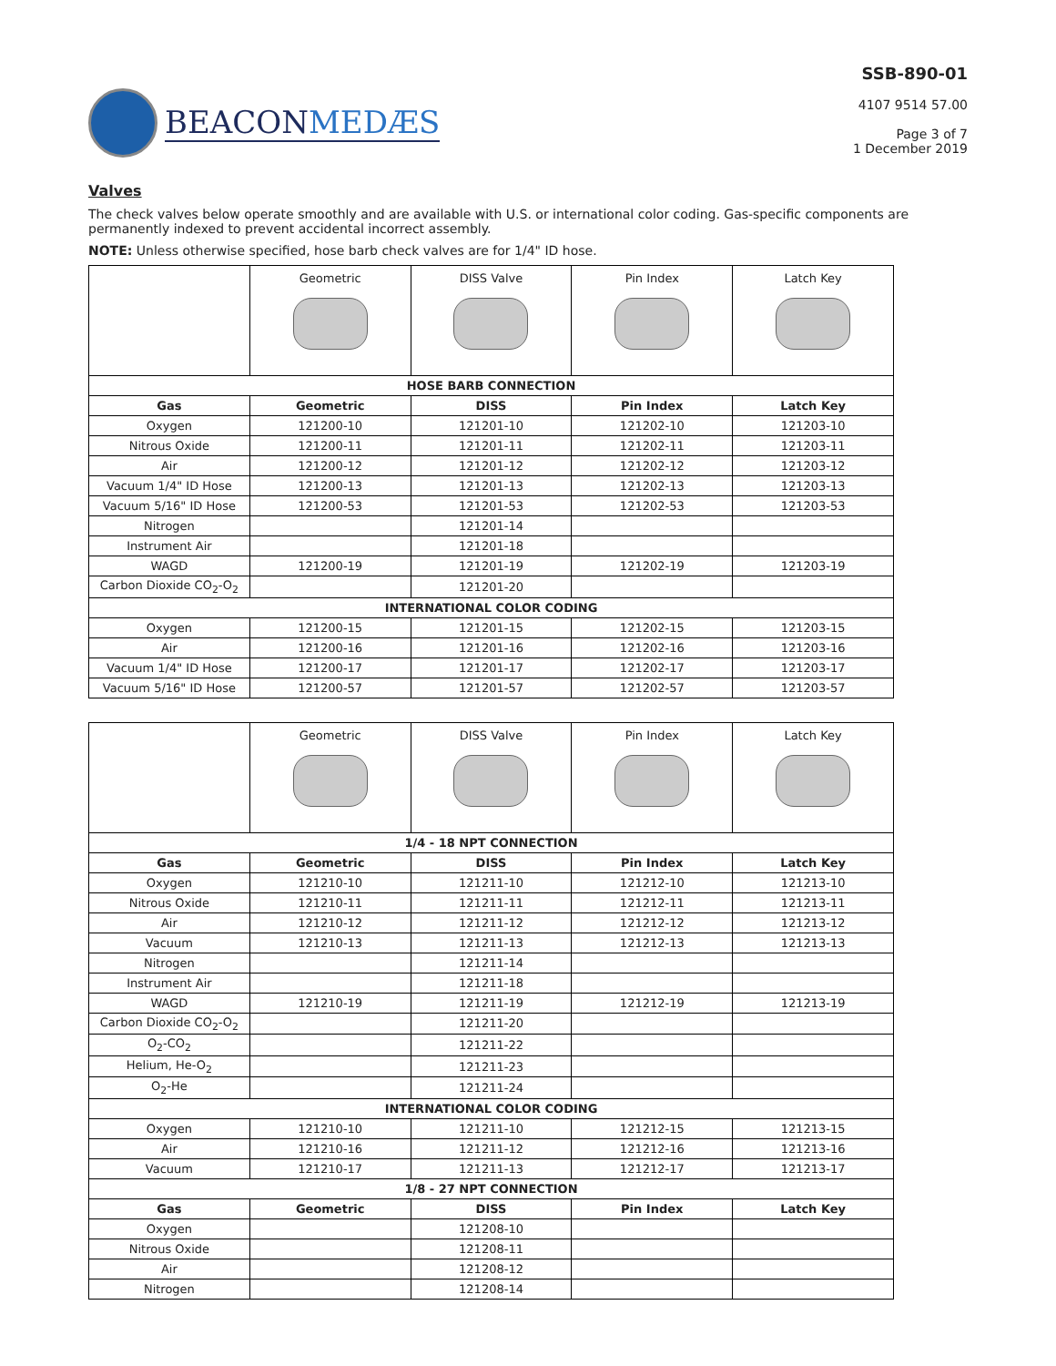BEACONMEDÆS
SSB-890-01
4107 9514 57.00
Page 3 of 7
1 December 2019
Valves
The check valves below operate smoothly and are available with U.S. or international color coding. Gas-specific components are permanently indexed to prevent accidental incorrect assembly.
NOTE: Unless otherwise specified, hose barb check valves are for 1/4" ID hose.
| | Geometric | DISS Valve | Pin Index | Latch Key |
| HOSE BARB CONNECTION | | | | |
| Gas | Geometric | DISS | Pin Index | Latch Key |
| Oxygen | 121200-10 | 121201-10 | 121202-10 | 121203-10 |
| Nitrous Oxide | 121200-11 | 121201-11 | 121202-11 | 121203-11 |
| Air | 121200-12 | 121201-12 | 121202-12 | 121203-12 |
| Vacuum 1/4" ID Hose | 121200-13 | 121201-13 | 121202-13 | 121203-13 |
| Vacuum 5/16" ID Hose | 121200-53 | 121201-53 | 121202-53 | 121203-53 |
| Nitrogen | | 121201-14 | | |
| Instrument Air | | 121201-18 | | |
| WAGD | 121200-19 | 121201-19 | 121202-19 | 121203-19 |
| Carbon Dioxide CO<sub>2</sub>-O<sub>2</sub> | | 121201-20 | | |
| INTERNATIONAL COLOR CODING | | | | |
| Oxygen | 121200-15 | 121201-15 | 121202-15 | 121203-15 |
| Air | 121200-16 | 121201-16 | 121202-16 | 121203-16 |
| Vacuum 1/4" ID Hose | 121200-17 | 121201-17 | 121202-17 | 121203-17 |
| Vacuum 5/16" ID Hose | 121200-57 | 121201-57 | 121202-57 | 121203-57 |
| | Geometric | DISS Valve | Pin Index | Latch Key |
| 1/4 - 18 NPT CONNECTION | | | | |
| Gas | Geometric | DISS | Pin Index | Latch Key |
| Oxygen | 121210-10 | 121211-10 | 121212-10 | 121213-10 |
| Nitrous Oxide | 121210-11 | 121211-11 | 121212-11 | 121213-11 |
| Air | 121210-12 | 121211-12 | 121212-12 | 121213-12 |
| Vacuum | 121210-13 | 121211-13 | 121212-13 | 121213-13 |
| Nitrogen | | 121211-14 | | |
| Instrument Air | | 121211-18 | | |
| WAGD | 121210-19 | 121211-19 | 121212-19 | 121213-19 |
| Carbon Dioxide CO<sub>2</sub>-O<sub>2</sub> | | 121211-20 | | |
| O<sub>2</sub>-CO<sub>2</sub> | | 121211-22 | | |
| Helium, He-O<sub>2</sub> | | 121211-23 | | |
| O<sub>2</sub>-He | | 121211-24 | | |
| INTERNATIONAL COLOR CODING | | | | |
| Oxygen | 121210-10 | 121211-10 | 121212-15 | 121213-15 |
| Air | 121210-16 | 121211-12 | 121212-16 | 121213-16 |
| Vacuum | 121210-17 | 121211-13 | 121212-17 | 121213-17 |
| 1/8 - 27 NPT CONNECTION | | | | |
| Gas | Geometric | DISS | Pin Index | Latch Key |
| Oxygen | | 121208-10 | | |
| Nitrous Oxide | | 121208-11 | | |
| Air | | 121208-12 | | |
| Nitrogen | | 121208-14 | | |